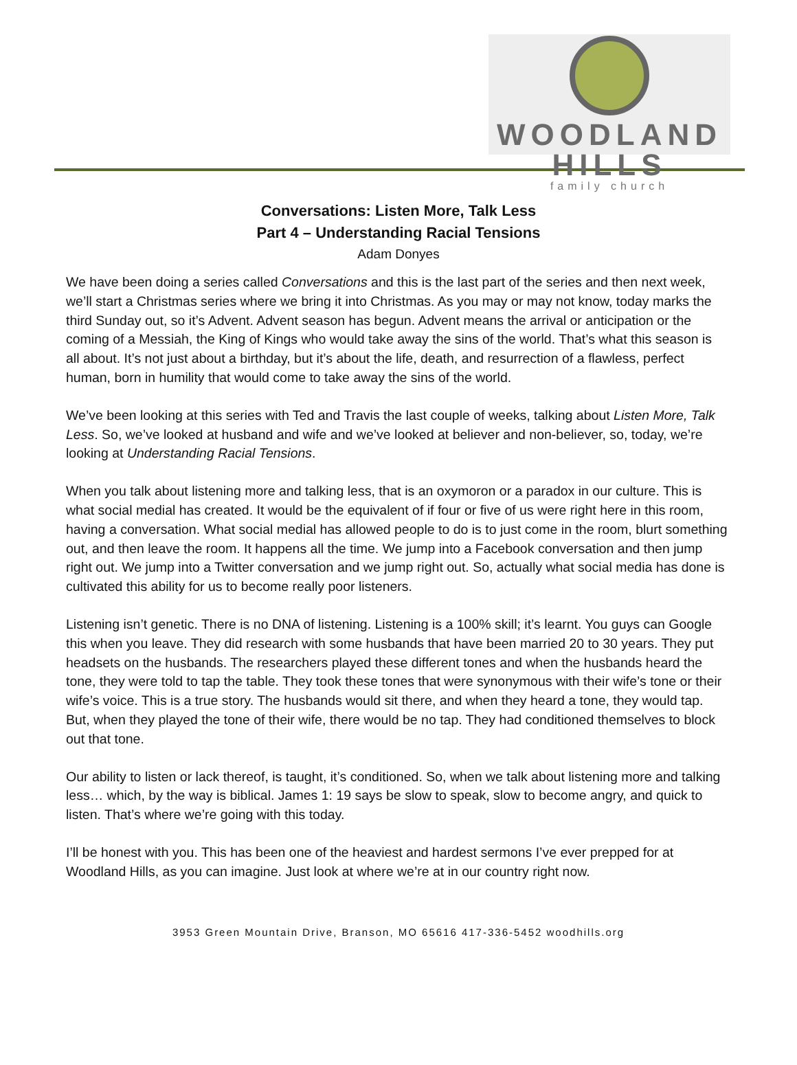WOODLAND HILLS
family church
Conversations: Listen More, Talk Less
Part 4 – Understanding Racial Tensions
Adam Donyes
We have been doing a series called Conversations and this is the last part of the series and then next week, we’ll start a Christmas series where we bring it into Christmas. As you may or may not know, today marks the third Sunday out, so it’s Advent. Advent season has begun. Advent means the arrival or anticipation or the coming of a Messiah, the King of Kings who would take away the sins of the world. That’s what this season is all about. It’s not just about a birthday, but it’s about the life, death, and resurrection of a flawless, perfect human, born in humility that would come to take away the sins of the world.
We’ve been looking at this series with Ted and Travis the last couple of weeks, talking about Listen More, Talk Less. So, we’ve looked at husband and wife and we’ve looked at believer and non-believer, so, today, we’re looking at Understanding Racial Tensions.
When you talk about listening more and talking less, that is an oxymoron or a paradox in our culture. This is what social medial has created. It would be the equivalent of if four or five of us were right here in this room, having a conversation. What social medial has allowed people to do is to just come in the room, blurt something out, and then leave the room. It happens all the time. We jump into a Facebook conversation and then jump right out. We jump into a Twitter conversation and we jump right out. So, actually what social media has done is cultivated this ability for us to become really poor listeners.
Listening isn’t genetic. There is no DNA of listening. Listening is a 100% skill; it’s learnt. You guys can Google this when you leave. They did research with some husbands that have been married 20 to 30 years. They put headsets on the husbands. The researchers played these different tones and when the husbands heard the tone, they were told to tap the table. They took these tones that were synonymous with their wife’s tone or their wife’s voice. This is a true story. The husbands would sit there, and when they heard a tone, they would tap. But, when they played the tone of their wife, there would be no tap. They had conditioned themselves to block out that tone.
Our ability to listen or lack thereof, is taught, it’s conditioned. So, when we talk about listening more and talking less… which, by the way is biblical. James 1: 19 says be slow to speak, slow to become angry, and quick to listen. That’s where we’re going with this today.
I’ll be honest with you. This has been one of the heaviest and hardest sermons I’ve ever prepped for at Woodland Hills, as you can imagine. Just look at where we’re at in our country right now.
3953 Green Mountain Drive, Branson, MO 65616 417-336-5452 woodhills.org